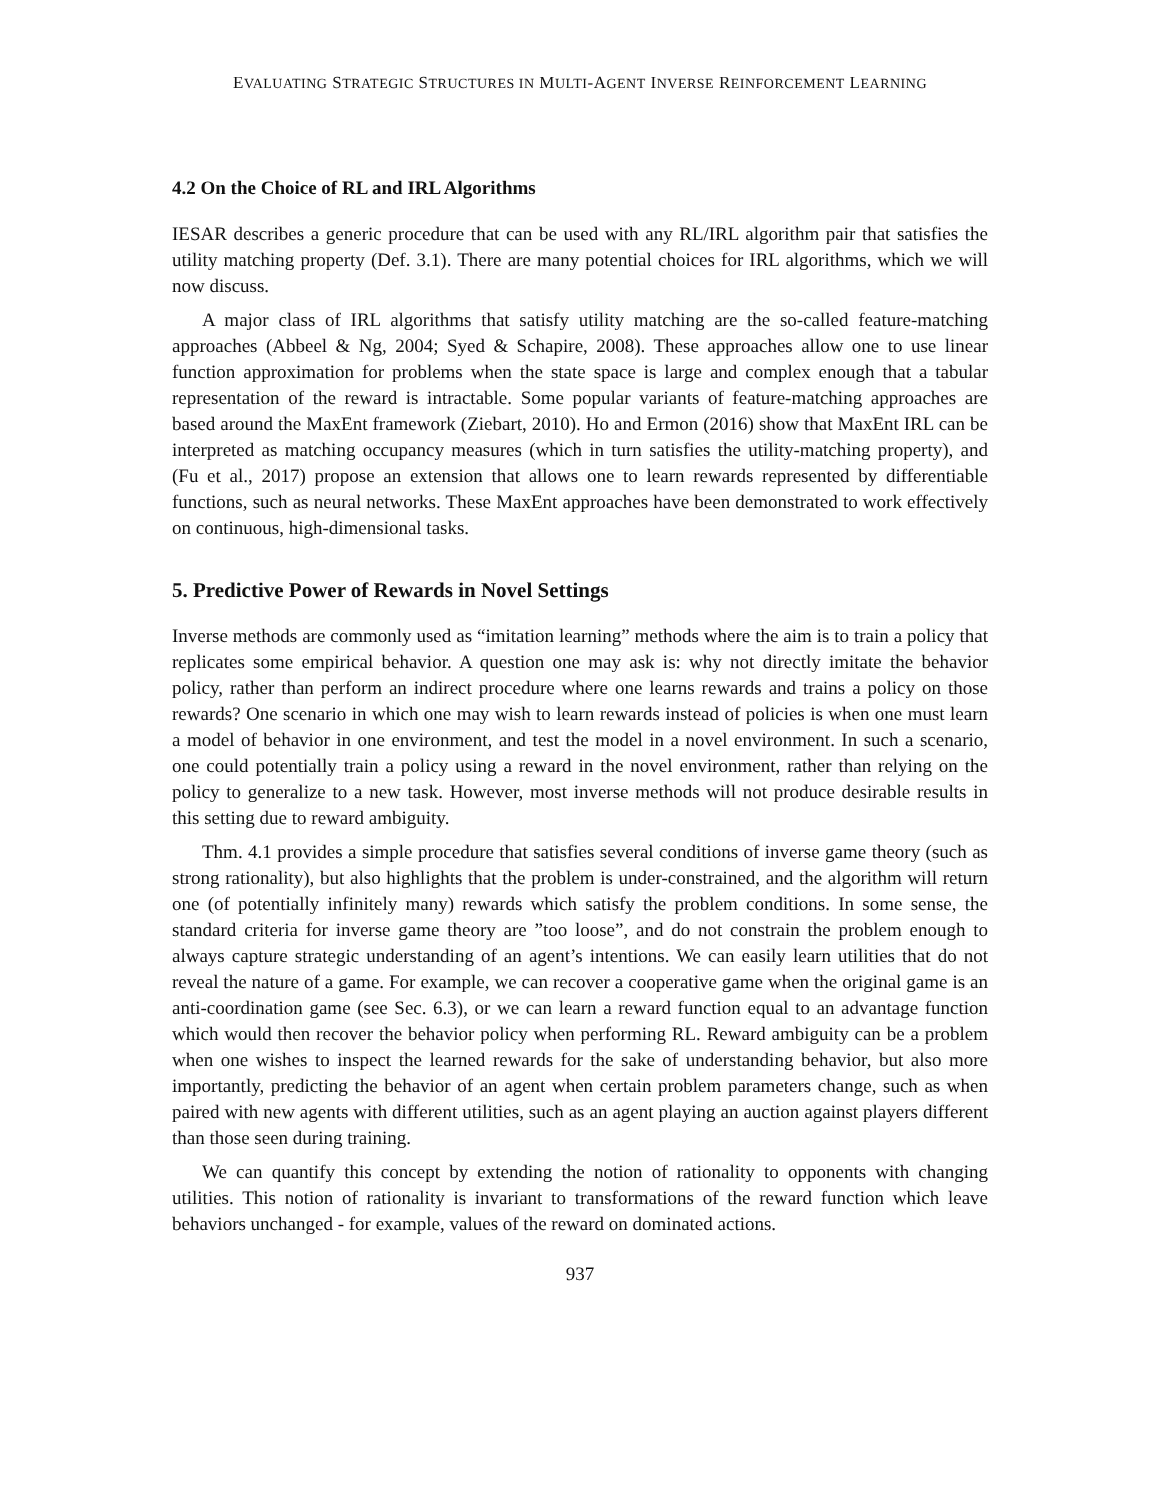EVALUATING STRATEGIC STRUCTURES IN MULTI-AGENT INVERSE REINFORCEMENT LEARNING
4.2 On the Choice of RL and IRL Algorithms
IESAR describes a generic procedure that can be used with any RL/IRL algorithm pair that satisfies the utility matching property (Def. 3.1). There are many potential choices for IRL algorithms, which we will now discuss.
A major class of IRL algorithms that satisfy utility matching are the so-called feature-matching approaches (Abbeel & Ng, 2004; Syed & Schapire, 2008). These approaches allow one to use linear function approximation for problems when the state space is large and complex enough that a tabular representation of the reward is intractable. Some popular variants of feature-matching approaches are based around the MaxEnt framework (Ziebart, 2010). Ho and Ermon (2016) show that MaxEnt IRL can be interpreted as matching occupancy measures (which in turn satisfies the utility-matching property), and (Fu et al., 2017) propose an extension that allows one to learn rewards represented by differentiable functions, such as neural networks. These MaxEnt approaches have been demonstrated to work effectively on continuous, high-dimensional tasks.
5. Predictive Power of Rewards in Novel Settings
Inverse methods are commonly used as “imitation learning” methods where the aim is to train a policy that replicates some empirical behavior. A question one may ask is: why not directly imitate the behavior policy, rather than perform an indirect procedure where one learns rewards and trains a policy on those rewards? One scenario in which one may wish to learn rewards instead of policies is when one must learn a model of behavior in one environment, and test the model in a novel environment. In such a scenario, one could potentially train a policy using a reward in the novel environment, rather than relying on the policy to generalize to a new task. However, most inverse methods will not produce desirable results in this setting due to reward ambiguity.
Thm. 4.1 provides a simple procedure that satisfies several conditions of inverse game theory (such as strong rationality), but also highlights that the problem is under-constrained, and the algorithm will return one (of potentially infinitely many) rewards which satisfy the problem conditions. In some sense, the standard criteria for inverse game theory are ”too loose”, and do not constrain the problem enough to always capture strategic understanding of an agent’s intentions. We can easily learn utilities that do not reveal the nature of a game. For example, we can recover a cooperative game when the original game is an anti-coordination game (see Sec. 6.3), or we can learn a reward function equal to an advantage function which would then recover the behavior policy when performing RL. Reward ambiguity can be a problem when one wishes to inspect the learned rewards for the sake of understanding behavior, but also more importantly, predicting the behavior of an agent when certain problem parameters change, such as when paired with new agents with different utilities, such as an agent playing an auction against players different than those seen during training.
We can quantify this concept by extending the notion of rationality to opponents with changing utilities. This notion of rationality is invariant to transformations of the reward function which leave behaviors unchanged - for example, values of the reward on dominated actions.
937